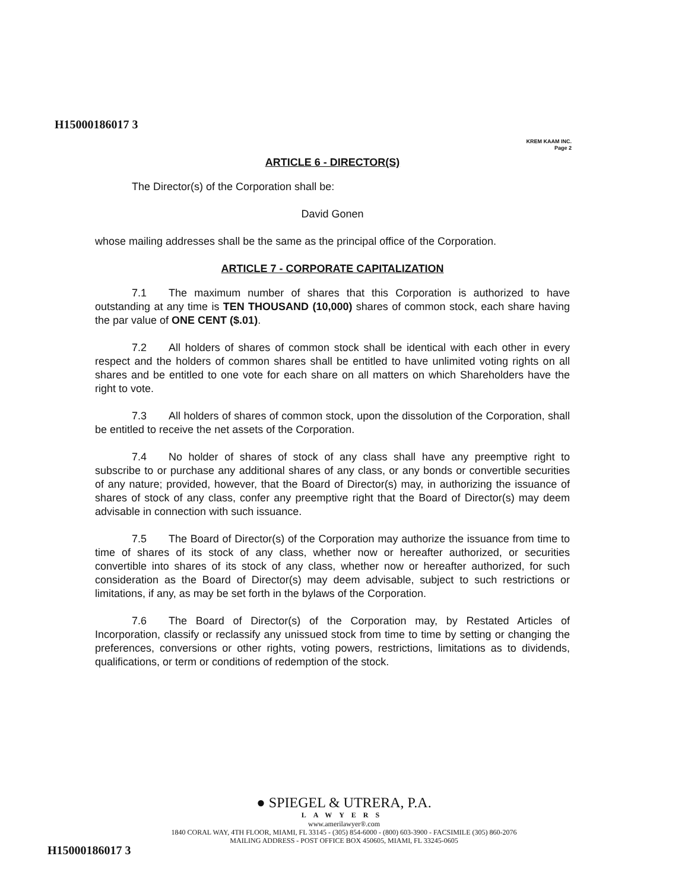H15000186017 3
KREM KAAM INC.
Page 2
ARTICLE 6 - DIRECTOR(S)
The Director(s) of the Corporation shall be:
David Gonen
whose mailing addresses shall be the same as the principal office of the Corporation.
ARTICLE 7 - CORPORATE CAPITALIZATION
7.1 The maximum number of shares that this Corporation is authorized to have outstanding at any time is TEN THOUSAND (10,000) shares of common stock, each share having the par value of ONE CENT ($.01).
7.2 All holders of shares of common stock shall be identical with each other in every respect and the holders of common shares shall be entitled to have unlimited voting rights on all shares and be entitled to one vote for each share on all matters on which Shareholders have the right to vote.
7.3 All holders of shares of common stock, upon the dissolution of the Corporation, shall be entitled to receive the net assets of the Corporation.
7.4 No holder of shares of stock of any class shall have any preemptive right to subscribe to or purchase any additional shares of any class, or any bonds or convertible securities of any nature; provided, however, that the Board of Director(s) may, in authorizing the issuance of shares of stock of any class, confer any preemptive right that the Board of Director(s) may deem advisable in connection with such issuance.
7.5 The Board of Director(s) of the Corporation may authorize the issuance from time to time of shares of its stock of any class, whether now or hereafter authorized, or securities convertible into shares of its stock of any class, whether now or hereafter authorized, for such consideration as the Board of Director(s) may deem advisable, subject to such restrictions or limitations, if any, as may be set forth in the bylaws of the Corporation.
7.6 The Board of Director(s) of the Corporation may, by Restated Articles of Incorporation, classify or reclassify any unissued stock from time to time by setting or changing the preferences, conversions or other rights, voting powers, restrictions, limitations as to dividends, qualifications, or term or conditions of redemption of the stock.
● SPIEGEL & UTRERA, P.A.
LAWYERS
www.amerilawyer®.com
1840 CORAL WAY, 4TH FLOOR, MIAMI, FL 33145 - (305) 854-6000 - (800) 603-3900 - FACSIMILE (305) 860-2076
MAILING ADDRESS - POST OFFICE BOX 450605, MIAMI, FL 33245-0605
H15000186017 3